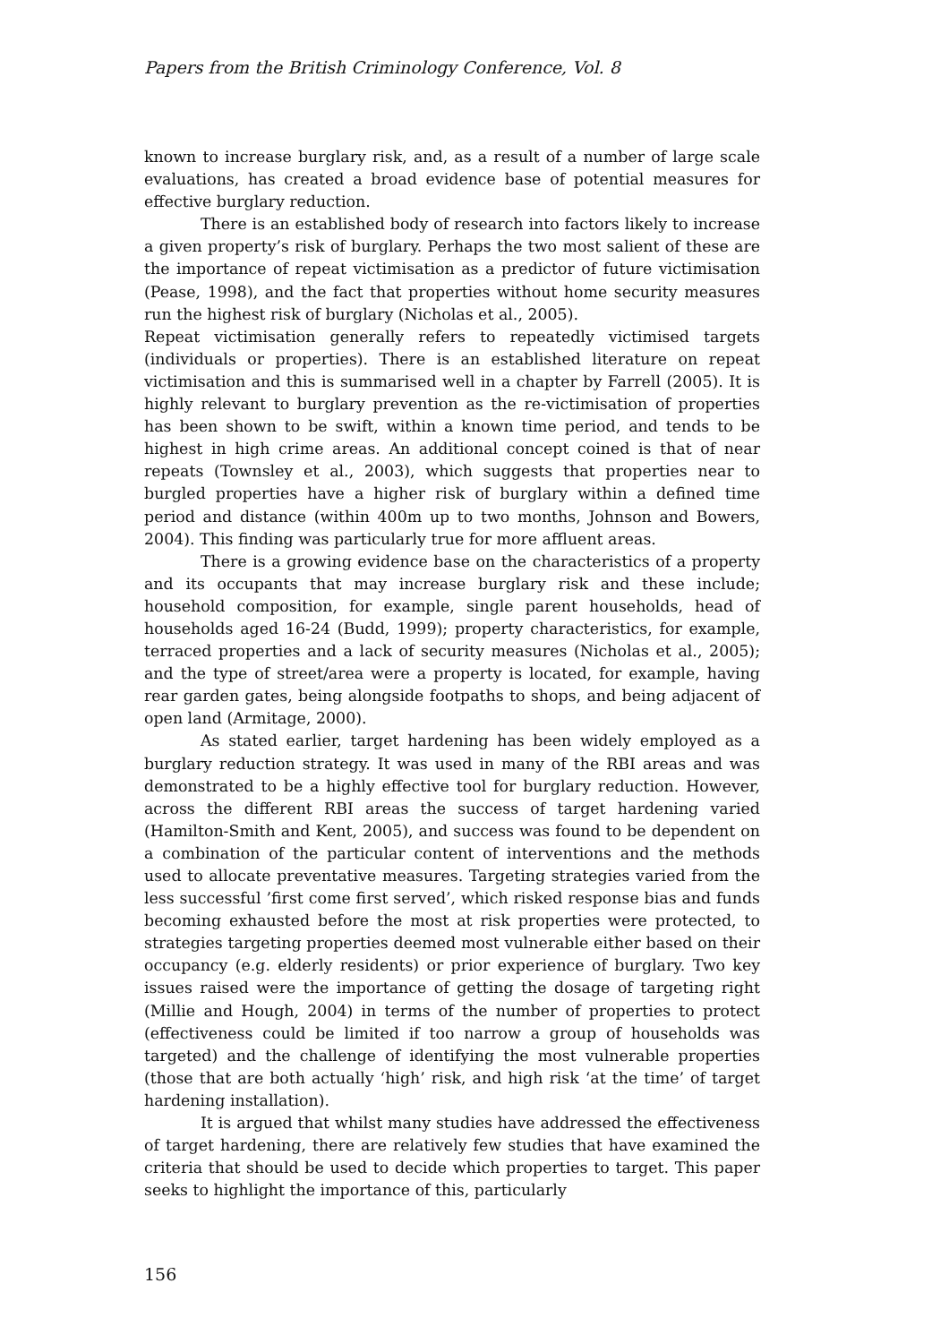Papers from the British Criminology Conference, Vol. 8
known to increase burglary risk, and, as a result of a number of large scale evaluations, has created a broad evidence base of potential measures for effective burglary reduction.
There is an established body of research into factors likely to increase a given property’s risk of burglary. Perhaps the two most salient of these are the importance of repeat victimisation as a predictor of future victimisation (Pease, 1998), and the fact that properties without home security measures run the highest risk of burglary (Nicholas et al., 2005).
Repeat victimisation generally refers to repeatedly victimised targets (individuals or properties). There is an established literature on repeat victimisation and this is summarised well in a chapter by Farrell (2005). It is highly relevant to burglary prevention as the re-victimisation of properties has been shown to be swift, within a known time period, and tends to be highest in high crime areas. An additional concept coined is that of near repeats (Townsley et al., 2003), which suggests that properties near to burgled properties have a higher risk of burglary within a defined time period and distance (within 400m up to two months, Johnson and Bowers, 2004). This finding was particularly true for more affluent areas.
There is a growing evidence base on the characteristics of a property and its occupants that may increase burglary risk and these include; household composition, for example, single parent households, head of households aged 16-24 (Budd, 1999); property characteristics, for example, terraced properties and a lack of security measures (Nicholas et al., 2005); and the type of street/area were a property is located, for example, having rear garden gates, being alongside footpaths to shops, and being adjacent of open land (Armitage, 2000).
As stated earlier, target hardening has been widely employed as a burglary reduction strategy. It was used in many of the RBI areas and was demonstrated to be a highly effective tool for burglary reduction. However, across the different RBI areas the success of target hardening varied (Hamilton-Smith and Kent, 2005), and success was found to be dependent on a combination of the particular content of interventions and the methods used to allocate preventative measures. Targeting strategies varied from the less successful ’first come first served’, which risked response bias and funds becoming exhausted before the most at risk properties were protected, to strategies targeting properties deemed most vulnerable either based on their occupancy (e.g. elderly residents) or prior experience of burglary. Two key issues raised were the importance of getting the dosage of targeting right (Millie and Hough, 2004) in terms of the number of properties to protect (effectiveness could be limited if too narrow a group of households was targeted) and the challenge of identifying the most vulnerable properties (those that are both actually ‘high’ risk, and high risk ‘at the time’ of target hardening installation).
It is argued that whilst many studies have addressed the effectiveness of target hardening, there are relatively few studies that have examined the criteria that should be used to decide which properties to target. This paper seeks to highlight the importance of this, particularly
156